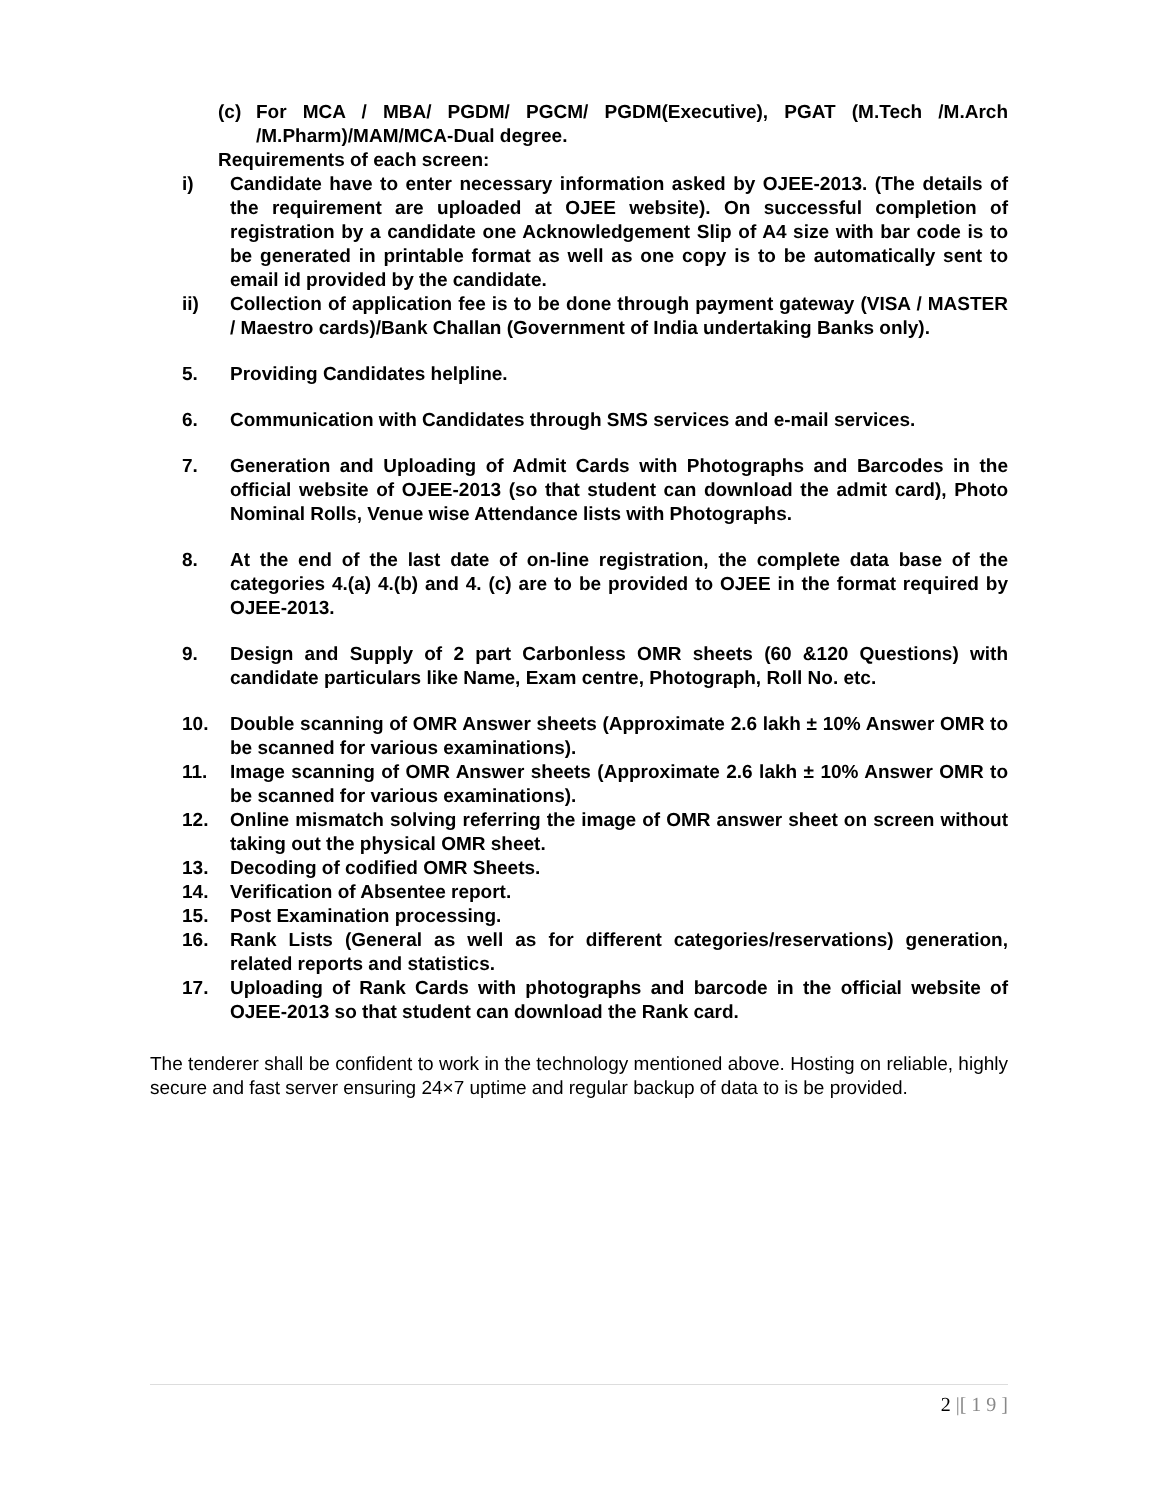(c) For MCA / MBA/ PGDM/ PGCM/ PGDM(Executive), PGAT (M.Tech /M.Arch /M.Pharm)/MAM/MCA-Dual degree.
Requirements of each screen:
i) Candidate have to enter necessary information asked by OJEE-2013. (The details of the requirement are uploaded at OJEE website). On successful completion of registration by a candidate one Acknowledgement Slip of A4 size with bar code is to be generated in printable format as well as one copy is to be automatically sent to email id provided by the candidate.
ii) Collection of application fee is to be done through payment gateway (VISA / MASTER / Maestro cards)/Bank Challan (Government of India undertaking Banks only).
5. Providing Candidates helpline.
6. Communication with Candidates through SMS services and e-mail services.
7. Generation and Uploading of Admit Cards with Photographs and Barcodes in the official website of OJEE-2013 (so that student can download the admit card), Photo Nominal Rolls, Venue wise Attendance lists with Photographs.
8. At the end of the last date of on-line registration, the complete data base of the categories 4.(a) 4.(b) and 4. (c) are to be provided to OJEE in the format required by OJEE-2013.
9. Design and Supply of 2 part Carbonless OMR sheets (60 &120 Questions) with candidate particulars like Name, Exam centre, Photograph, Roll No. etc.
10. Double scanning of OMR Answer sheets (Approximate 2.6 lakh ± 10% Answer OMR to be scanned for various examinations).
11. Image scanning of OMR Answer sheets (Approximate 2.6 lakh ± 10% Answer OMR to be scanned for various examinations).
12. Online mismatch solving referring the image of OMR answer sheet on screen without taking out the physical OMR sheet.
13. Decoding of codified OMR Sheets.
14. Verification of Absentee report.
15. Post Examination processing.
16. Rank Lists (General as well as for different categories/reservations) generation, related reports and statistics.
17. Uploading of Rank Cards with photographs and barcode in the official website of OJEE-2013 so that student can download the Rank card.
The tenderer shall be confident to work in the technology mentioned above. Hosting on reliable, highly secure and fast server ensuring 24×7 uptime and regular backup of data to is be provided.
2 |[ 1 9 ]